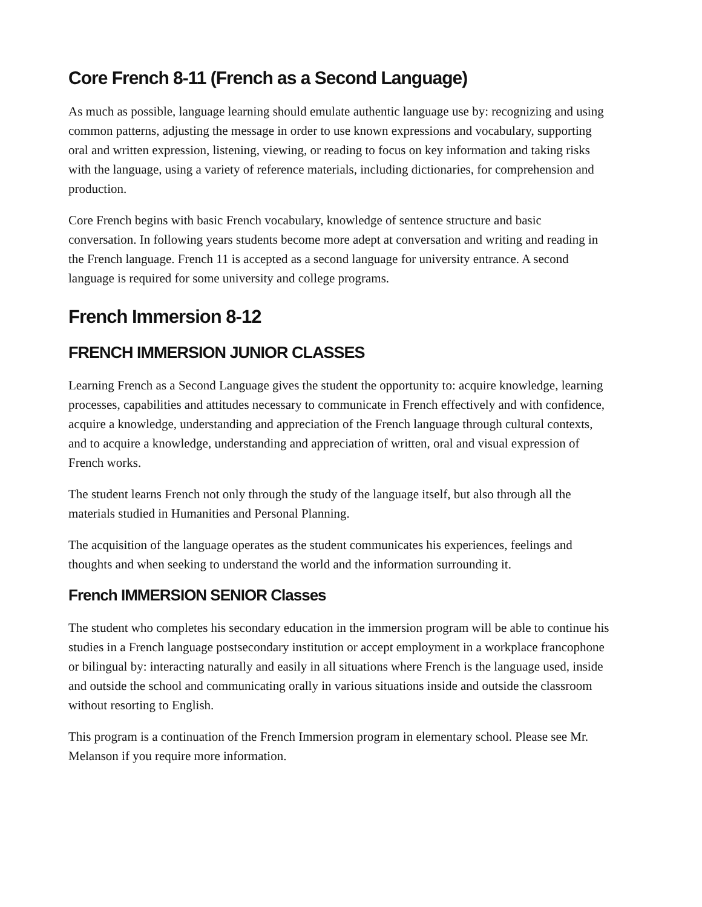Core French 8-11 (French as a Second Language)
As much as possible, language learning should emulate authentic language use by: recognizing and using common patterns, adjusting the message in order to use known expressions and vocabulary, supporting oral and written expression, listening, viewing, or reading to focus on key information and taking risks with the language, using a variety of reference materials, including dictionaries, for comprehension and production.
Core French begins with basic French vocabulary, knowledge of sentence structure and basic conversation. In following years students become more adept at conversation and writing and reading in the French language. French 11 is accepted as a second language for university entrance. A second language is required for some university and college programs.
French Immersion 8-12
FRENCH IMMERSION JUNIOR CLASSES
Learning French as a Second Language gives the student the opportunity to: acquire knowledge, learning processes, capabilities and attitudes necessary to communicate in French effectively and with confidence, acquire a knowledge, understanding and appreciation of the French language through cultural contexts, and to acquire a knowledge, understanding and appreciation of written, oral and visual expression of French works.
The student learns French not only through the study of the language itself, but also through all the materials studied in Humanities and Personal Planning.
The acquisition of the language operates as the student communicates his experiences, feelings and thoughts and when seeking to understand the world and the information surrounding it.
French IMMERSION SENIOR Classes
The student who completes his secondary education in the immersion program will be able to continue his studies in a French language postsecondary institution or accept employment in a workplace francophone or bilingual by: interacting naturally and easily in all situations where French is the language used, inside and outside the school and communicating orally in various situations inside and outside the classroom without resorting to English.
This program is a continuation of the French Immersion program in elementary school. Please see Mr. Melanson if you require more information.